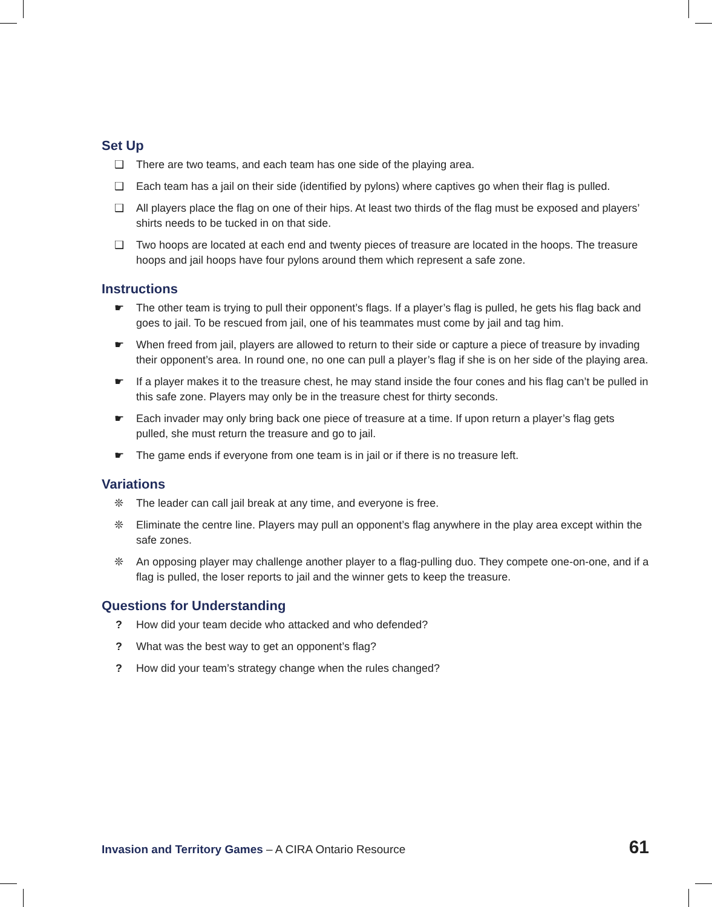Set Up
❑ There are two teams, and each team has one side of the playing area.
❑ Each team has a jail on their side (identified by pylons) where captives go when their flag is pulled.
❑ All players place the flag on one of their hips. At least two thirds of the flag must be exposed and players’ shirts needs to be tucked in on that side.
❑ Two hoops are located at each end and twenty pieces of treasure are located in the hoops. The treasure hoops and jail hoops have four pylons around them which represent a safe zone.
Instructions
☛ The other team is trying to pull their opponent’s flags. If a player’s flag is pulled, he gets his flag back and goes to jail. To be rescued from jail, one of his teammates must come by jail and tag him.
☛ When freed from jail, players are allowed to return to their side or capture a piece of treasure by invading their opponent’s area. In round one, no one can pull a player’s flag if she is on her side of the playing area.
☛ If a player makes it to the treasure chest, he may stand inside the four cones and his flag can’t be pulled in this safe zone. Players may only be in the treasure chest for thirty seconds.
☛ Each invader may only bring back one piece of treasure at a time. If upon return a player’s flag gets pulled, she must return the treasure and go to jail.
☛ The game ends if everyone from one team is in jail or if there is no treasure left.
Variations
❊ The leader can call jail break at any time, and everyone is free.
❊ Eliminate the centre line. Players may pull an opponent’s flag anywhere in the play area except within the safe zones.
❊ An opposing player may challenge another player to a flag-pulling duo. They compete one-on-one, and if a flag is pulled, the loser reports to jail and the winner gets to keep the treasure.
Questions for Understanding
? How did your team decide who attacked and who defended?
? What was the best way to get an opponent’s flag?
? How did your team’s strategy change when the rules changed?
Invasion and Territory Games – A CIRA Ontario Resource 61